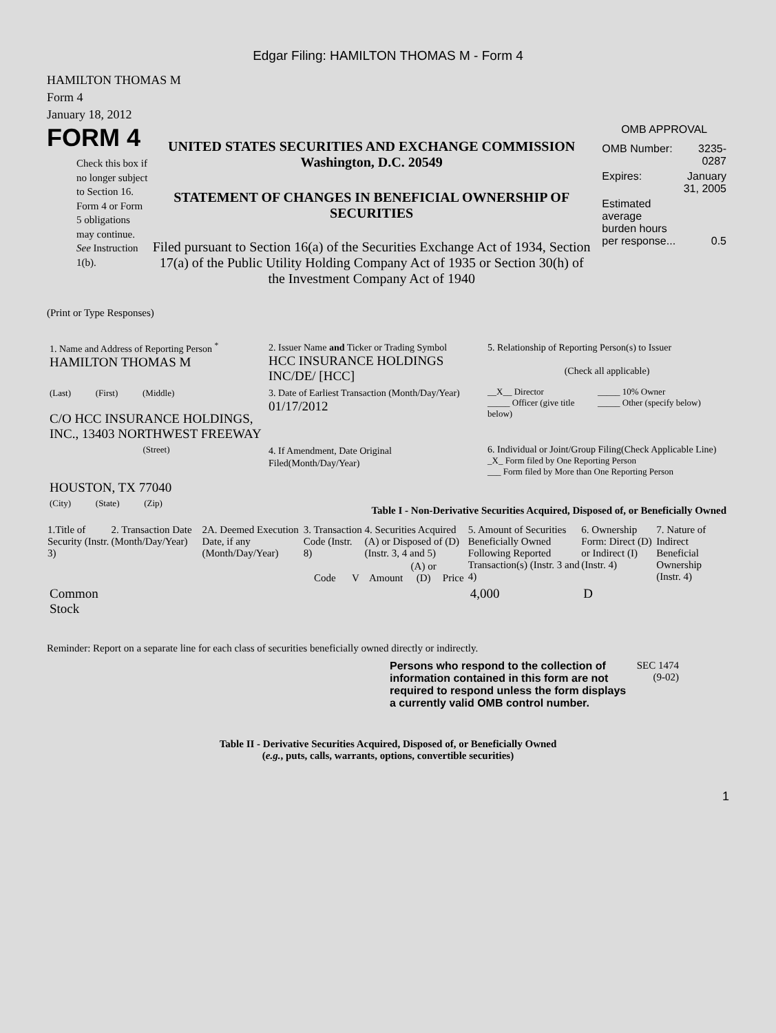Edgar Filing: HAMILTON THOMAS M - Form 4
HAMILTON THOMAS M
Form 4
January 18, 2012
FORM 4
Check this box if no longer subject to Section 16. Form 4 or Form 5 obligations may continue. See Instruction 1(b).
UNITED STATES SECURITIES AND EXCHANGE COMMISSION
Washington, D.C. 20549
STATEMENT OF CHANGES IN BENEFICIAL OWNERSHIP OF SECURITIES
Filed pursuant to Section 16(a) of the Securities Exchange Act of 1934, Section 17(a) of the Public Utility Holding Company Act of 1935 or Section 30(h) of the Investment Company Act of 1940
OMB APPROVAL
| OMB Number: | 3235-0287 |
| Expires: | January 31, 2005 |
| Estimated average burden hours per response... | 0.5 |
(Print or Type Responses)
| 1. Name and Address of Reporting Person <sup>*</sup> HAMILTON THOMAS M | 2. Issuer Name and Ticker or Trading Symbol HCC INSURANCE HOLDINGS INC/DE/ [HCC] | 5. Relationship of Reporting Person(s) to Issuer (Check all applicable) |
| (Last) (First) (Middle) C/O HCC INSURANCE HOLDINGS, INC., 13403 NORTHWEST FREEWAY | 3. Date of Earliest Transaction (Month/Day/Year) 01/17/2012 | __X__ Director _____ Officer (give title below) _____ 10% Owner _____ Other (specify below) |
| (Street) HOUSTON, TX 77040 | 4. If Amendment, Date Original Filed(Month/Day/Year) | 6. Individual or Joint/Group Filing(Check Applicable Line) _X_ Form filed by One Reporting Person ___ Form filed by More than One Reporting Person |
| (City) (State) (Zip) | Table I - Non-Derivative Securities Acquired, Disposed of, or Beneficially Owned | |
| 1.Title of Security (Instr. 3) | 2. Transaction Date (Month/Day/Year) | 2A. Deemed Execution Date, if any (Month/Day/Year) | 3. Transaction Code (Instr. 8) | | 4. Securities Acquired (A) or Disposed of (D) (Instr. 3, 4 and 5) | | | 5. Amount of Securities Beneficially Owned Following Reported Transaction(s) (Instr. 3 and 4) | 6. Ownership Form: Direct (D) or Indirect (I) (Instr. 4) | 7. Nature of Indirect Beneficial Ownership (Instr. 4) |
| --- | --- | --- | --- | --- | --- | --- | --- | --- | --- | --- |
| | | | Code | V | Amount | (A) or (D) | Price | | | |
| Common Stock | | | | | | | | 4,000 | D | |
Reminder: Report on a separate line for each class of securities beneficially owned directly or indirectly.
Persons who respond to the collection of information contained in this form are not required to respond unless the form displays a currently valid OMB control number.
SEC 1474 (9-02)
Table II - Derivative Securities Acquired, Disposed of, or Beneficially Owned
(e.g., puts, calls, warrants, options, convertible securities)
1